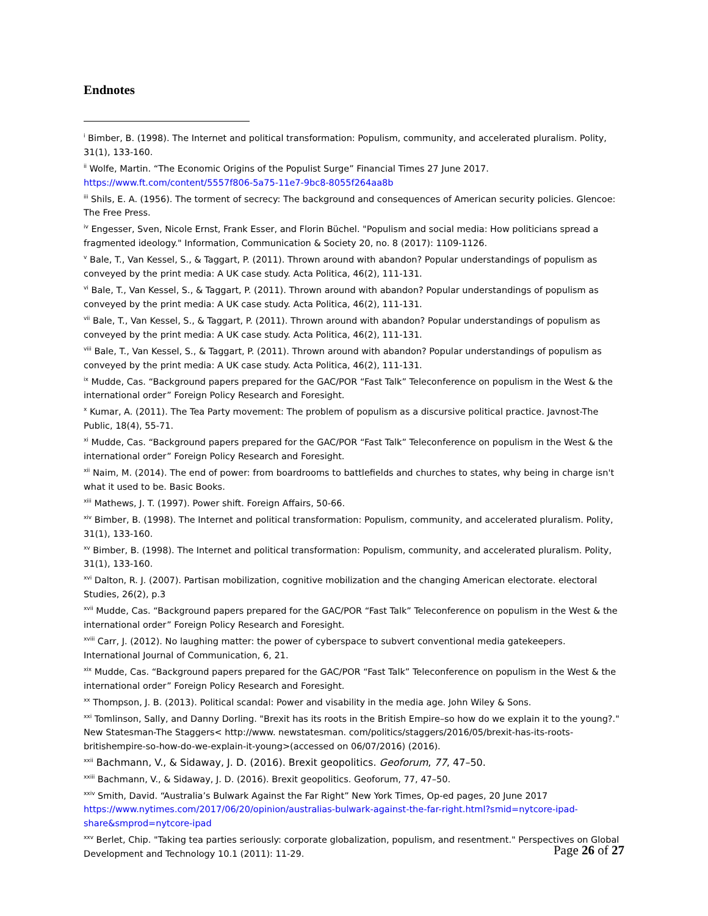Endnotes
<sup>i</sup> Bimber, B. (1998). The Internet and political transformation: Populism, community, and accelerated pluralism. Polity, 31(1), 133-160.
<sup>ii</sup> Wolfe, Martin. “The Economic Origins of the Populist Surge” Financial Times 27 June 2017. https://www.ft.com/content/5557f806-5a75-11e7-9bc8-8055f264aa8b
<sup>iii</sup> Shils, E. A. (1956). The torment of secrecy: The background and consequences of American security policies. Glencoe: The Free Press.
<sup>iv</sup> Engesser, Sven, Nicole Ernst, Frank Esser, and Florin Büchel. "Populism and social media: How politicians spread a fragmented ideology." Information, Communication & Society 20, no. 8 (2017): 1109-1126.
<sup>v</sup> Bale, T., Van Kessel, S., & Taggart, P. (2011). Thrown around with abandon? Popular understandings of populism as conveyed by the print media: A UK case study. Acta Politica, 46(2), 111-131.
<sup>vi</sup> Bale, T., Van Kessel, S., & Taggart, P. (2011). Thrown around with abandon? Popular understandings of populism as conveyed by the print media: A UK case study. Acta Politica, 46(2), 111-131.
<sup>vii</sup> Bale, T., Van Kessel, S., & Taggart, P. (2011). Thrown around with abandon? Popular understandings of populism as conveyed by the print media: A UK case study. Acta Politica, 46(2), 111-131.
<sup>viii</sup> Bale, T., Van Kessel, S., & Taggart, P. (2011). Thrown around with abandon? Popular understandings of populism as conveyed by the print media: A UK case study. Acta Politica, 46(2), 111-131.
<sup>ix</sup> Mudde, Cas. “Background papers prepared for the GAC/POR “Fast Talk” Teleconference on populism in the West & the international order” Foreign Policy Research and Foresight.
<sup>x</sup> Kumar, A. (2011). The Tea Party movement: The problem of populism as a discursive political practice. Javnost-The Public, 18(4), 55-71.
<sup>xi</sup> Mudde, Cas. “Background papers prepared for the GAC/POR “Fast Talk” Teleconference on populism in the West & the international order” Foreign Policy Research and Foresight.
<sup>xii</sup> Naim, M. (2014). The end of power: from boardrooms to battlefields and churches to states, why being in charge isn't what it used to be. Basic Books.
<sup>xiii</sup> Mathews, J. T. (1997). Power shift. Foreign Affairs, 50-66.
<sup>xiv</sup> Bimber, B. (1998). The Internet and political transformation: Populism, community, and accelerated pluralism. Polity, 31(1), 133-160.
<sup>xv</sup> Bimber, B. (1998). The Internet and political transformation: Populism, community, and accelerated pluralism. Polity, 31(1), 133-160.
<sup>xvi</sup> Dalton, R. J. (2007). Partisan mobilization, cognitive mobilization and the changing American electorate. electoral Studies, 26(2), p.3
<sup>xvii</sup> Mudde, Cas. “Background papers prepared for the GAC/POR “Fast Talk” Teleconference on populism in the West & the international order” Foreign Policy Research and Foresight.
<sup>xviii</sup> Carr, J. (2012). No laughing matter: the power of cyberspace to subvert conventional media gatekeepers. International Journal of Communication, 6, 21.
<sup>xix</sup> Mudde, Cas. “Background papers prepared for the GAC/POR “Fast Talk” Teleconference on populism in the West & the international order” Foreign Policy Research and Foresight.
<sup>xx</sup> Thompson, J. B. (2013). Political scandal: Power and visability in the media age. John Wiley & Sons.
<sup>xxi</sup> Tomlinson, Sally, and Danny Dorling. "Brexit has its roots in the British Empire–so how do we explain it to the young?." New Statesman-The Staggers< http://www. newstatesman. com/politics/staggers/2016/05/brexit-has-its-roots-britishempire-so-how-do-we-explain-it-young>(accessed on 06/07/2016) (2016).
<sup>xxii</sup> Bachmann, V., & Sidaway, J. D. (2016). Brexit geopolitics. Geoforum, 77, 47–50.
<sup>xxiii</sup> Bachmann, V., & Sidaway, J. D. (2016). Brexit geopolitics. Geoforum, 77, 47–50.
<sup>xxiv</sup> Smith, David. “Australia’s Bulwark Against the Far Right” New York Times, Op-ed pages, 20 June 2017 https://www.nytimes.com/2017/06/20/opinion/australias-bulwark-against-the-far-right.html?smid=nytcore-ipad-share&smprod=nytcore-ipad
<sup>xxv</sup> Berlet, Chip. "Taking tea parties seriously: corporate globalization, populism, and resentment." Perspectives on Global Development and Technology 10.1 (2011): 11-29.
Page 26 of 27